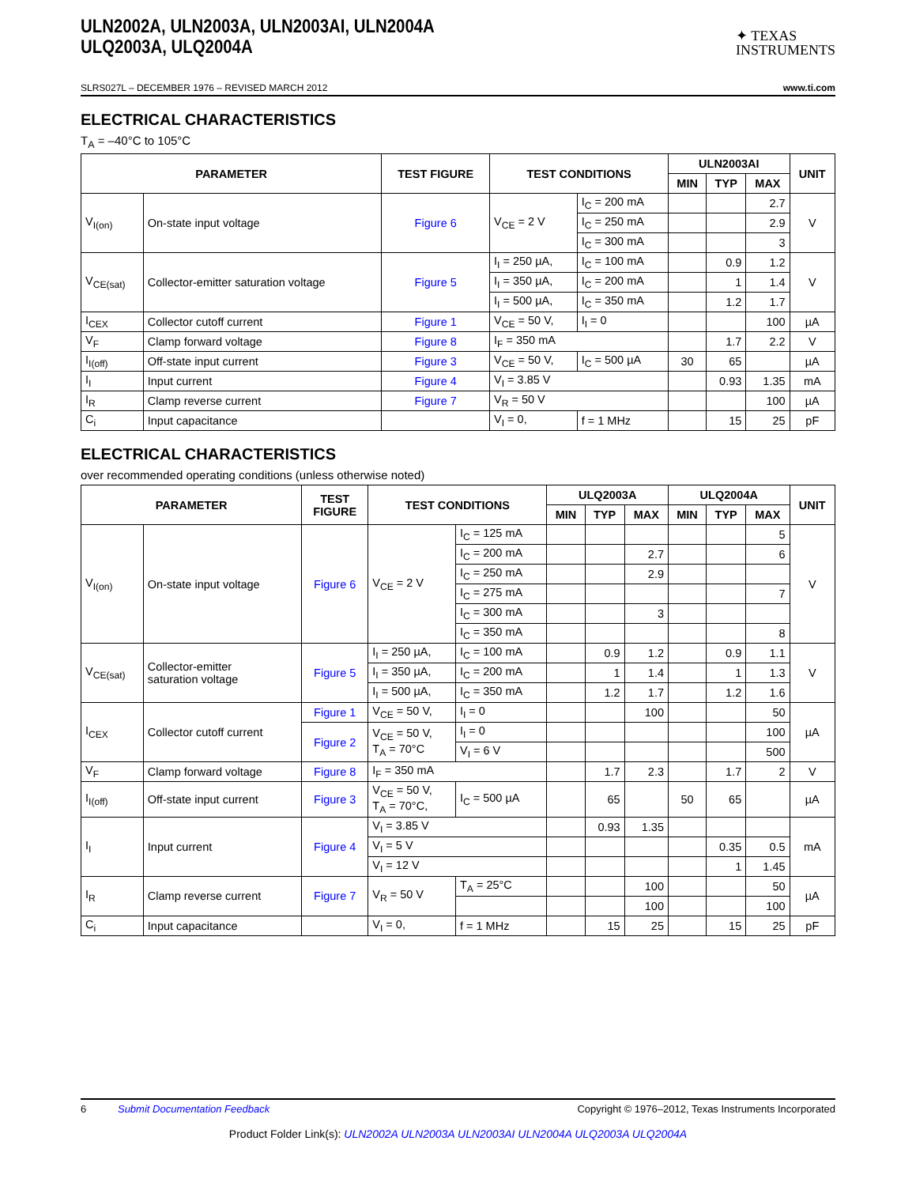ULN2002A, ULN2003A, ULN2003AI, ULN2004A
ULQ2003A, ULQ2004A
✦ TEXAS
INSTRUMENTS
SLRS027L – DECEMBER 1976 – REVISED MARCH 2012 www.ti.com
ELECTRICAL CHARACTERISTICS
T<sub>A</sub> = –40°C to 105°C
| PARAMETER | | TEST FIGURE | TEST CONDITIONS | | ULN2003AI | | | UNIT |
| --- | --- | --- | --- | --- | --- | --- | --- | --- |
| | | | | | MIN | TYP | MAX | |
| V<sub>I(on)</sub> | On-state input voltage | Figure 6 | V<sub>CE</sub> = 2 V | I<sub>C</sub> = 200 mA | | | 2.7 | V |
| | | | | I<sub>C</sub> = 250 mA | | | 2.9 | |
| | | | | I<sub>C</sub> = 300 mA | | | 3 | |
| V<sub>CE(sat)</sub> | Collector-emitter saturation voltage | Figure 5 | I<sub>I</sub> = 250 µA, | I<sub>C</sub> = 100 mA | | 0.9 | 1.2 | V |
| | | | I<sub>I</sub> = 350 µA, | I<sub>C</sub> = 200 mA | | 1 | 1.4 | |
| | | | I<sub>I</sub> = 500 µA, | I<sub>C</sub> = 350 mA | | 1.2 | 1.7 | |
| I<sub>CEX</sub> | Collector cutoff current | Figure 1 | V<sub>CE</sub> = 50 V, | I<sub>I</sub> = 0 | | | 100 | µA |
| V<sub>F</sub> | Clamp forward voltage | Figure 8 | I<sub>F</sub> = 350 mA | | | 1.7 | 2.2 | V |
| I<sub>I(off)</sub> | Off-state input current | Figure 3 | V<sub>CE</sub> = 50 V, | I<sub>C</sub> = 500 µA | 30 | 65 | | µA |
| I<sub>I</sub> | Input current | Figure 4 | V<sub>I</sub> = 3.85 V | | | 0.93 | 1.35 | mA |
| I<sub>R</sub> | Clamp reverse current | Figure 7 | V<sub>R</sub> = 50 V | | | | 100 | µA |
| C<sub>i</sub> | Input capacitance | | V<sub>I</sub> = 0, | f = 1 MHz | | 15 | 25 | pF |
ELECTRICAL CHARACTERISTICS
over recommended operating conditions (unless otherwise noted)
| PARAMETER | | TEST FIGURE | TEST CONDITIONS | | ULQ2003A | | | ULQ2004A | | | UNIT |
| --- | --- | --- | --- | --- | --- | --- | --- | --- | --- | --- | --- |
| | | | | | MIN | TYP | MAX | MIN | TYP | MAX | |
| V<sub>I(on)</sub> | On-state input voltage | Figure 6 | V<sub>CE</sub> = 2 V | I<sub>C</sub> = 125 mA | | | | | | 5 | V |
| | | | | I<sub>C</sub> = 200 mA | | | 2.7 | | | 6 | |
| | | | | I<sub>C</sub> = 250 mA | | | 2.9 | | | | |
| | | | | I<sub>C</sub> = 275 mA | | | | | | 7 | |
| | | | | I<sub>C</sub> = 300 mA | | | 3 | | | | |
| | | | | I<sub>C</sub> = 350 mA | | | | | | 8 | |
| V<sub>CE(sat)</sub> | Collector-emitter saturation voltage | Figure 5 | I<sub>I</sub> = 250 µA, | I<sub>C</sub> = 100 mA | | 0.9 | 1.2 | | 0.9 | 1.1 | V |
| | | | I<sub>I</sub> = 350 µA, | I<sub>C</sub> = 200 mA | | 1 | 1.4 | | 1 | 1.3 | |
| | | | I<sub>I</sub> = 500 µA, | I<sub>C</sub> = 350 mA | | 1.2 | 1.7 | | 1.2 | 1.6 | |
| I<sub>CEX</sub> | Collector cutoff current | Figure 1 | V<sub>CE</sub> = 50 V, | I<sub>I</sub> = 0 | | | 100 | | | 50 | µA |
| | | Figure 2 | V<sub>CE</sub> = 50 V, T<sub>A</sub> = 70°C | I<sub>I</sub> = 0 | | | | | | 100 | |
| | | | | V<sub>I</sub> = 6 V | | | | | | 500 | |
| V<sub>F</sub> | Clamp forward voltage | Figure 8 | I<sub>F</sub> = 350 mA | | | 1.7 | 2.3 | | 1.7 | 2 | V |
| I<sub>I(off)</sub> | Off-state input current | Figure 3 | V<sub>CE</sub> = 50 V, T<sub>A</sub> = 70°C, | I<sub>C</sub> = 500 µA | | 65 | | 50 | 65 | | µA |
| I<sub>I</sub> | Input current | Figure 4 | V<sub>I</sub> = 3.85 V | | | 0.93 | 1.35 | | | | mA |
| | | | V<sub>I</sub> = 5 V | | | | | | 0.35 | 0.5 | |
| | | | V<sub>I</sub> = 12 V | | | | | | 1 | 1.45 | |
| I<sub>R</sub> | Clamp reverse current | Figure 7 | V<sub>R</sub> = 50 V | T<sub>A</sub> = 25°C | | | 100 | | | 50 | µA |
| | | | | | | | 100 | | | 100 | |
| C<sub>i</sub> | Input capacitance | | V<sub>I</sub> = 0, | f = 1 MHz | | 15 | 25 | | 15 | 25 | pF |
6 Submit Documentation Feedback Copyright © 1976–2012, Texas Instruments Incorporated
Product Folder Link(s): ULN2002A ULN2003A ULN2003AI ULN2004A ULQ2003A ULQ2004A